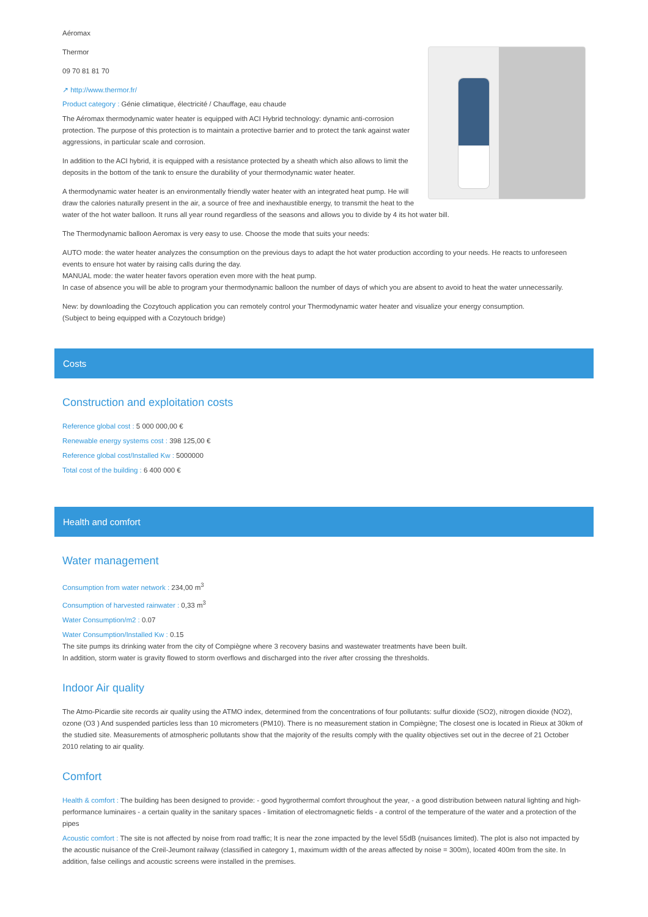Aéromax
Thermor
09 70 81 81 70
↗ http://www.thermor.fr/
Product category : Génie climatique, électricité / Chauffage, eau chaude
The Aéromax thermodynamic water heater is equipped with ACI Hybrid technology: dynamic anti-corrosion protection. The purpose of this protection is to maintain a protective barrier and to protect the tank against water aggressions, in particular scale and corrosion.
In addition to the ACI hybrid, it is equipped with a resistance protected by a sheath which also allows to limit the deposits in the bottom of the tank to ensure the durability of your thermodynamic water heater.
A thermodynamic water heater is an environmentally friendly water heater with an integrated heat pump. He will draw the calories naturally present in the air, a source of free and inexhaustible energy, to transmit the heat to the water of the hot water balloon. It runs all year round regardless of the seasons and allows you to divide by 4 its hot water bill.
The Thermodynamic balloon Aeromax is very easy to use. Choose the mode that suits your needs:
AUTO mode: the water heater analyzes the consumption on the previous days to adapt the hot water production according to your needs. He reacts to unforeseen events to ensure hot water by raising calls during the day.
MANUAL mode: the water heater favors operation even more with the heat pump.
In case of absence you will be able to program your thermodynamic balloon the number of days of which you are absent to avoid to heat the water unnecessarily.
New: by downloading the Cozytouch application you can remotely control your Thermodynamic water heater and visualize your energy consumption.
(Subject to being equipped with a Cozytouch bridge)
Costs
Construction and exploitation costs
Reference global cost : 5 000 000,00 €
Renewable energy systems cost : 398 125,00 €
Reference global cost/Installed Kw : 5000000
Total cost of the building : 6 400 000 €
Health and comfort
Water management
Consumption from water network : 234,00 m<sup>3</sup>
Consumption of harvested rainwater : 0,33 m<sup>3</sup>
Water Consumption/m2 : 0.07
Water Consumption/Installed Kw : 0.15
The site pumps its drinking water from the city of Compiègne where 3 recovery basins and wastewater treatments have been built.
In addition, storm water is gravity flowed to storm overflows and discharged into the river after crossing the thresholds.
Indoor Air quality
The Atmo-Picardie site records air quality using the ATMO index, determined from the concentrations of four pollutants: sulfur dioxide (SO2), nitrogen dioxide (NO2), ozone (O3 ) And suspended particles less than 10 micrometers (PM10). There is no measurement station in Compiègne; The closest one is located in Rieux at 30km of the studied site. Measurements of atmospheric pollutants show that the majority of the results comply with the quality objectives set out in the decree of 21 October 2010 relating to air quality.
Comfort
Health & comfort : The building has been designed to provide: - good hygrothermal comfort throughout the year, - a good distribution between natural lighting and high-performance luminaires - a certain quality in the sanitary spaces - limitation of electromagnetic fields - a control of the temperature of the water and a protection of the pipes
Acoustic comfort : The site is not affected by noise from road traffic; It is near the zone impacted by the level 55dB (nuisances limited). The plot is also not impacted by the acoustic nuisance of the Creil-Jeumont railway (classified in category 1, maximum width of the areas affected by noise = 300m), located 400m from the site. In addition, false ceilings and acoustic screens were installed in the premises.